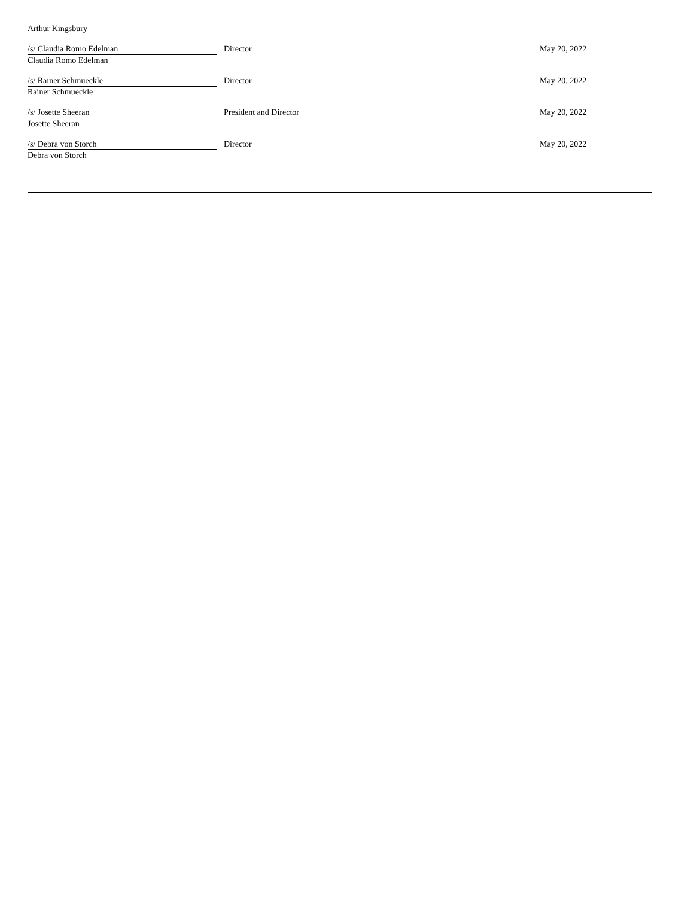| Arthur Kingsbury | | |
| /s/ Claudia Romo Edelman | Director | May 20, 2022 |
| Claudia Romo Edelman | | |
| /s/ Rainer Schmueckle | Director | May 20, 2022 |
| Rainer Schmueckle | | |
| /s/ Josette Sheeran | President and Director | May 20, 2022 |
| Josette Sheeran | | |
| /s/ Debra von Storch | Director | May 20, 2022 |
| Debra von Storch | | |